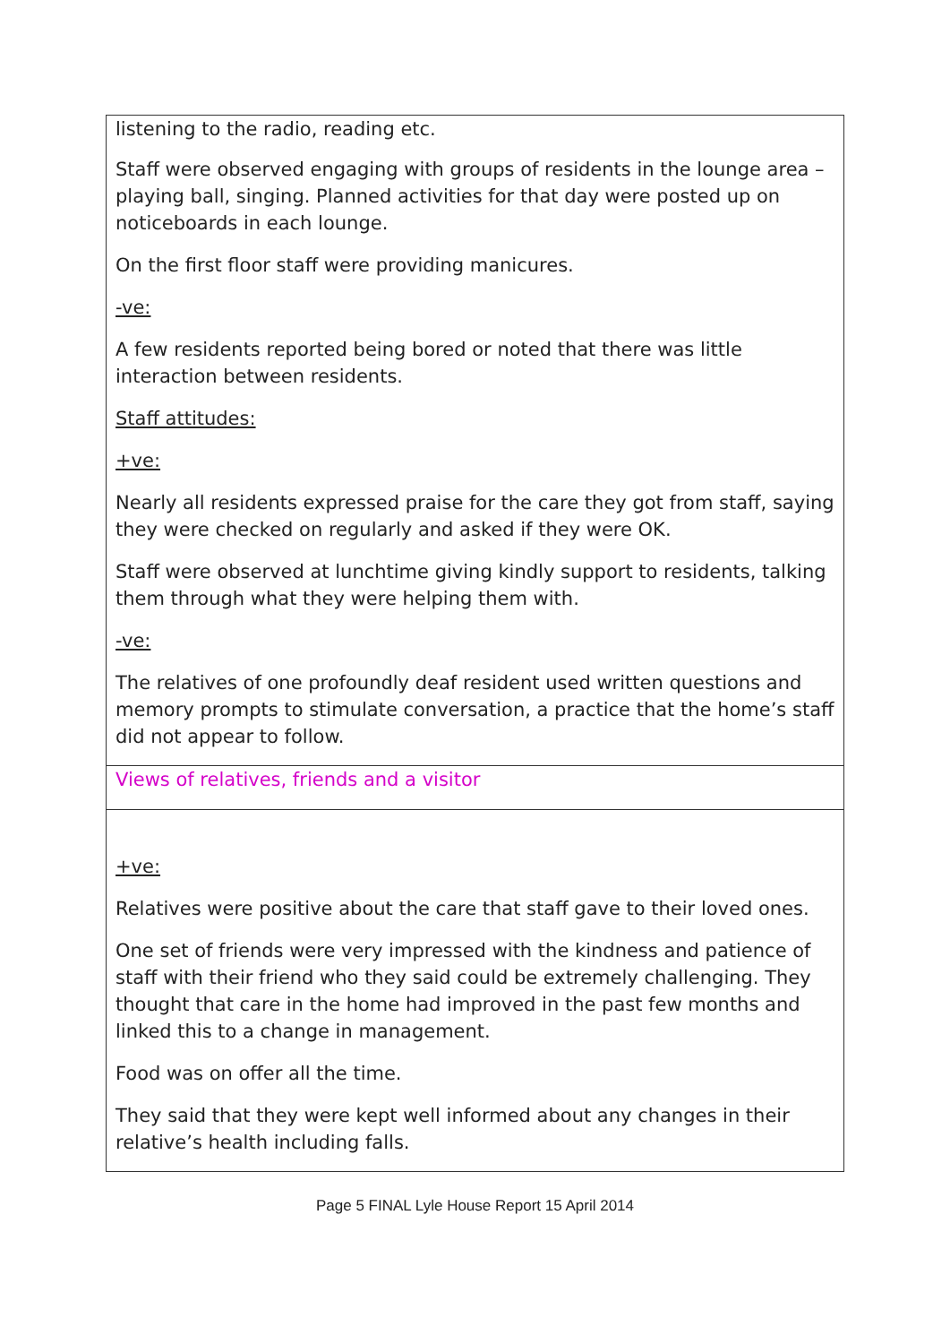listening to the radio, reading etc.
Staff were observed engaging with groups of residents in the lounge area – playing ball, singing. Planned activities for that day were posted up on noticeboards in each lounge.
On the first floor staff were providing manicures.
-ve:
A few residents reported being bored or noted that there was little interaction between residents.
Staff attitudes:
+ve:
Nearly all residents expressed praise for the care they got from staff, saying they were checked on regularly and asked if they were OK.
Staff were observed at lunchtime giving kindly support to residents, talking them through what they were helping them with.
-ve:
The relatives of one profoundly deaf resident used written questions and memory prompts to stimulate conversation, a practice that the home’s staff did not appear to follow.
Views of relatives, friends and a visitor
+ve:
Relatives were positive about the care that staff gave to their loved ones.
One set of friends were very impressed with the kindness and patience of staff with their friend who they said could be extremely challenging. They thought that care in the home had improved in the past few months and linked this to a change in management.
Food was on offer all the time.
They said that they were kept well informed about any changes in their relative’s health including falls.
Page 5 FINAL Lyle House Report 15 April 2014